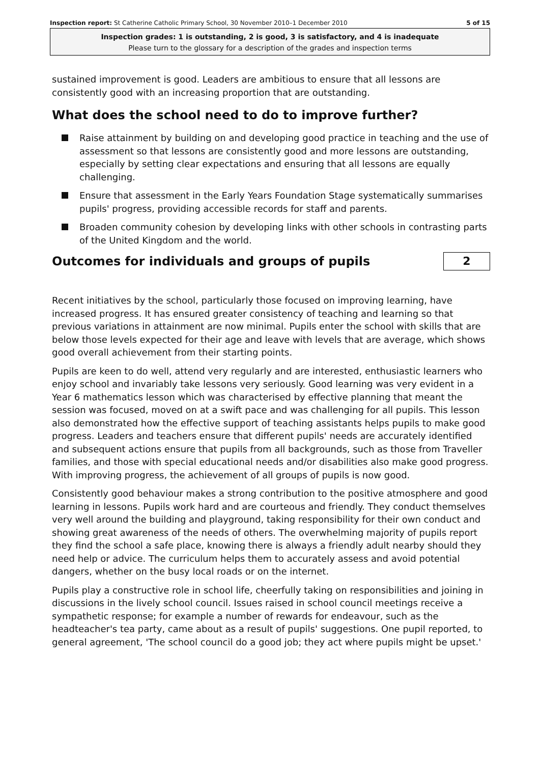Inspection report: St Catherine Catholic Primary School, 30 November 2010–1 December 2010
5 of 15
Inspection grades: 1 is outstanding, 2 is good, 3 is satisfactory, and 4 is inadequate
Please turn to the glossary for a description of the grades and inspection terms
sustained improvement is good. Leaders are ambitious to ensure that all lessons are consistently good with an increasing proportion that are outstanding.
What does the school need to do to improve further?
Raise attainment by building on and developing good practice in teaching and the use of assessment so that lessons are consistently good and more lessons are outstanding, especially by setting clear expectations and ensuring that all lessons are equally challenging.
Ensure that assessment in the Early Years Foundation Stage systematically summarises pupils' progress, providing accessible records for staff and parents.
Broaden community cohesion by developing links with other schools in contrasting parts of the United Kingdom and the world.
Outcomes for individuals and groups of pupils
2
Recent initiatives by the school, particularly those focused on improving learning, have increased progress. It has ensured greater consistency of teaching and learning so that previous variations in attainment are now minimal. Pupils enter the school with skills that are below those levels expected for their age and leave with levels that are average, which shows good overall achievement from their starting points.
Pupils are keen to do well, attend very regularly and are interested, enthusiastic learners who enjoy school and invariably take lessons very seriously. Good learning was very evident in a Year 6 mathematics lesson which was characterised by effective planning that meant the session was focused, moved on at a swift pace and was challenging for all pupils. This lesson also demonstrated how the effective support of teaching assistants helps pupils to make good progress. Leaders and teachers ensure that different pupils' needs are accurately identified and subsequent actions ensure that pupils from all backgrounds, such as those from Traveller families, and those with special educational needs and/or disabilities also make good progress. With improving progress, the achievement of all groups of pupils is now good.
Consistently good behaviour makes a strong contribution to the positive atmosphere and good learning in lessons. Pupils work hard and are courteous and friendly. They conduct themselves very well around the building and playground, taking responsibility for their own conduct and showing great awareness of the needs of others. The overwhelming majority of pupils report they find the school a safe place, knowing there is always a friendly adult nearby should they need help or advice. The curriculum helps them to accurately assess and avoid potential dangers, whether on the busy local roads or on the internet.
Pupils play a constructive role in school life, cheerfully taking on responsibilities and joining in discussions in the lively school council. Issues raised in school council meetings receive a sympathetic response; for example a number of rewards for endeavour, such as the headteacher's tea party, came about as a result of pupils' suggestions. One pupil reported, to general agreement, 'The school council do a good job; they act where pupils might be upset.'